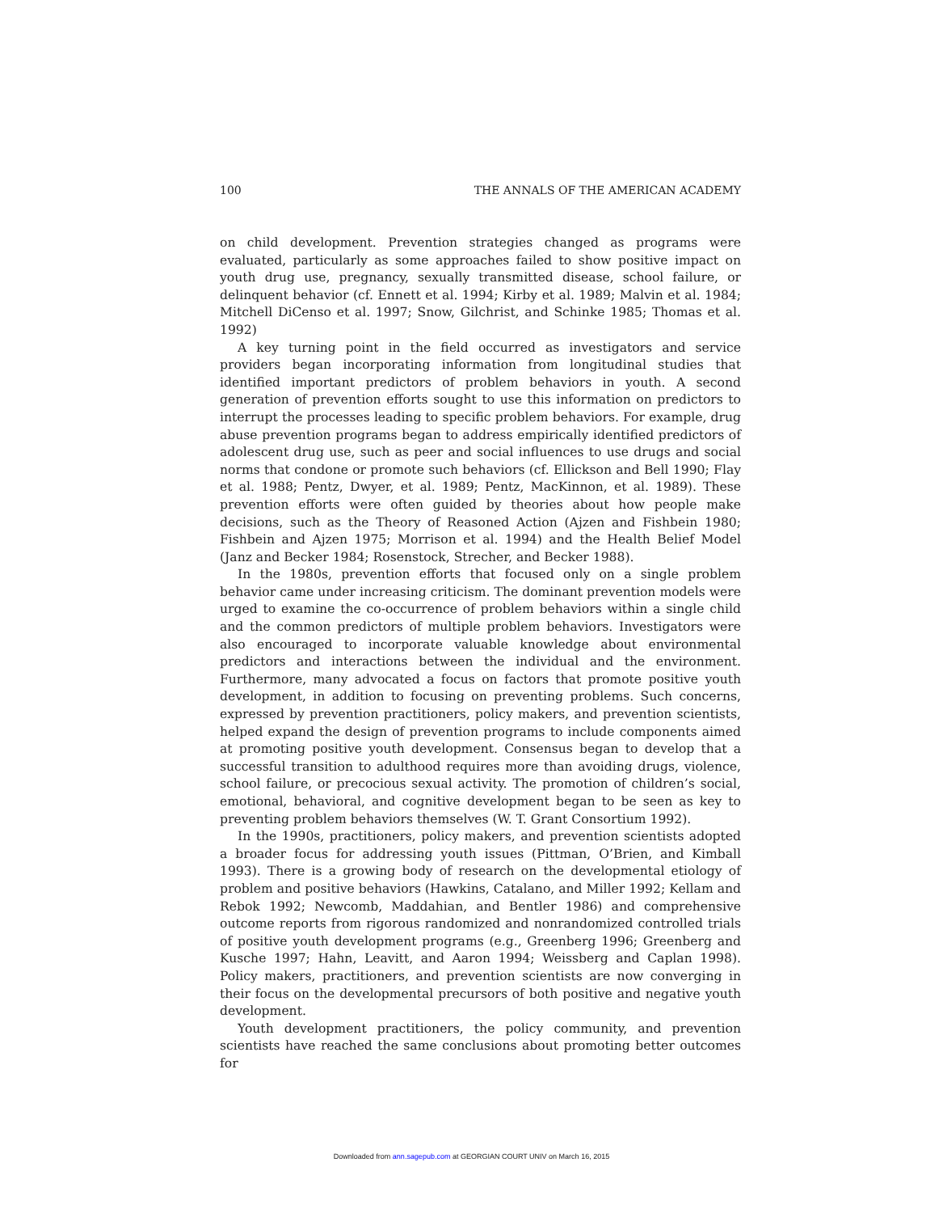100 THE ANNALS OF THE AMERICAN ACADEMY
on child development. Prevention strategies changed as programs were evaluated, particularly as some approaches failed to show positive impact on youth drug use, pregnancy, sexually transmitted disease, school failure, or delinquent behavior (cf. Ennett et al. 1994; Kirby et al. 1989; Malvin et al. 1984; Mitchell DiCenso et al. 1997; Snow, Gilchrist, and Schinke 1985; Thomas et al. 1992)
A key turning point in the field occurred as investigators and service providers began incorporating information from longitudinal studies that identified important predictors of problem behaviors in youth. A second generation of prevention efforts sought to use this information on predictors to interrupt the processes leading to specific problem behaviors. For example, drug abuse prevention programs began to address empirically identified predictors of adolescent drug use, such as peer and social influences to use drugs and social norms that condone or promote such behaviors (cf. Ellickson and Bell 1990; Flay et al. 1988; Pentz, Dwyer, et al. 1989; Pentz, MacKinnon, et al. 1989). These prevention efforts were often guided by theories about how people make decisions, such as the Theory of Reasoned Action (Ajzen and Fishbein 1980; Fishbein and Ajzen 1975; Morrison et al. 1994) and the Health Belief Model (Janz and Becker 1984; Rosenstock, Strecher, and Becker 1988).
In the 1980s, prevention efforts that focused only on a single problem behavior came under increasing criticism. The dominant prevention models were urged to examine the co-occurrence of problem behaviors within a single child and the common predictors of multiple problem behaviors. Investigators were also encouraged to incorporate valuable knowledge about environmental predictors and interactions between the individual and the environment. Furthermore, many advocated a focus on factors that promote positive youth development, in addition to focusing on preventing problems. Such concerns, expressed by prevention practitioners, policy makers, and prevention scientists, helped expand the design of prevention programs to include components aimed at promoting positive youth development. Consensus began to develop that a successful transition to adulthood requires more than avoiding drugs, violence, school failure, or precocious sexual activity. The promotion of children’s social, emotional, behavioral, and cognitive development began to be seen as key to preventing problem behaviors themselves (W. T. Grant Consortium 1992).
In the 1990s, practitioners, policy makers, and prevention scientists adopted a broader focus for addressing youth issues (Pittman, O’Brien, and Kimball 1993). There is a growing body of research on the developmental etiology of problem and positive behaviors (Hawkins, Catalano, and Miller 1992; Kellam and Rebok 1992; Newcomb, Maddahian, and Bentler 1986) and comprehensive outcome reports from rigorous randomized and nonrandomized controlled trials of positive youth development programs (e.g., Greenberg 1996; Greenberg and Kusche 1997; Hahn, Leavitt, and Aaron 1994; Weissberg and Caplan 1998). Policy makers, practitioners, and prevention scientists are now converging in their focus on the developmental precursors of both positive and negative youth development.
Youth development practitioners, the policy community, and prevention scientists have reached the same conclusions about promoting better outcomes for
Downloaded from ann.sagepub.com at GEORGIAN COURT UNIV on March 16, 2015